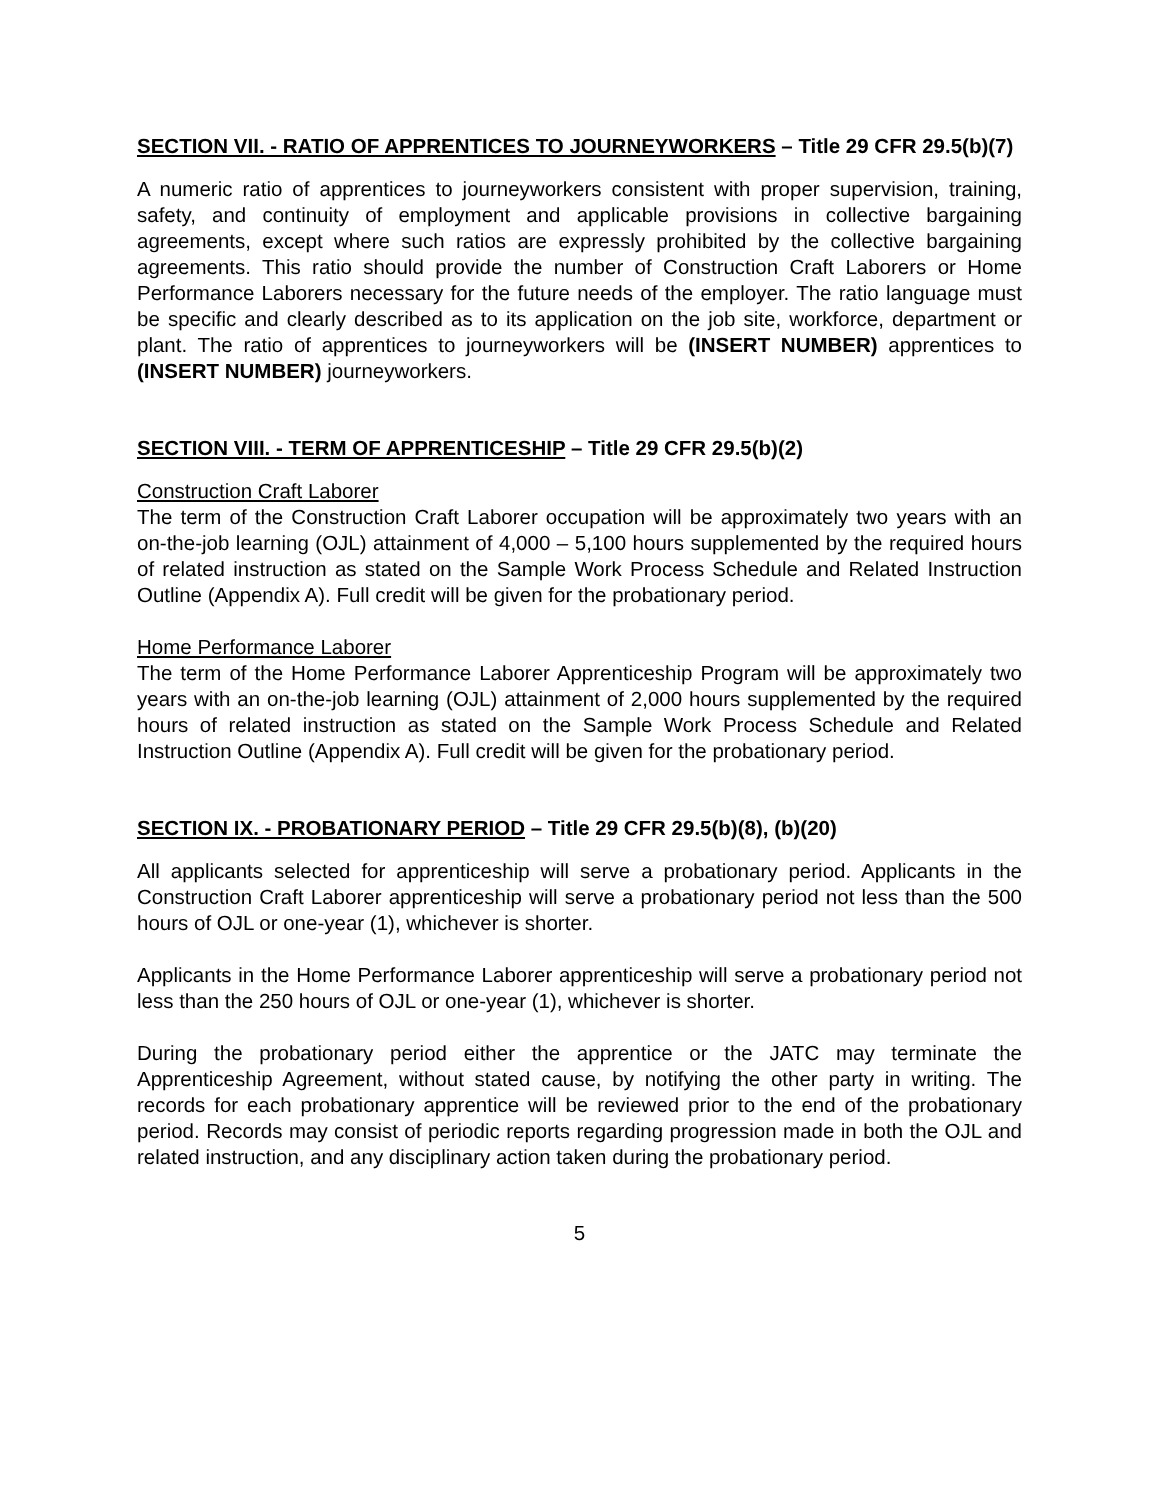SECTION VII. - RATIO OF APPRENTICES TO JOURNEYWORKERS – Title 29 CFR 29.5(b)(7)
A numeric ratio of apprentices to journeyworkers consistent with proper supervision, training, safety, and continuity of employment and applicable provisions in collective bargaining agreements, except where such ratios are expressly prohibited by the collective bargaining agreements. This ratio should provide the number of Construction Craft Laborers or Home Performance Laborers necessary for the future needs of the employer. The ratio language must be specific and clearly described as to its application on the job site, workforce, department or plant. The ratio of apprentices to journeyworkers will be (INSERT NUMBER) apprentices to (INSERT NUMBER) journeyworkers.
SECTION VIII. - TERM OF APPRENTICESHIP – Title 29 CFR 29.5(b)(2)
Construction Craft Laborer
The term of the Construction Craft Laborer occupation will be approximately two years with an on-the-job learning (OJL) attainment of 4,000 – 5,100 hours supplemented by the required hours of related instruction as stated on the Sample Work Process Schedule and Related Instruction Outline (Appendix A). Full credit will be given for the probationary period.
Home Performance Laborer
The term of the Home Performance Laborer Apprenticeship Program will be approximately two years with an on-the-job learning (OJL) attainment of 2,000 hours supplemented by the required hours of related instruction as stated on the Sample Work Process Schedule and Related Instruction Outline (Appendix A). Full credit will be given for the probationary period.
SECTION IX. - PROBATIONARY PERIOD – Title 29 CFR 29.5(b)(8), (b)(20)
All applicants selected for apprenticeship will serve a probationary period. Applicants in the Construction Craft Laborer apprenticeship will serve a probationary period not less than the 500 hours of OJL or one-year (1), whichever is shorter.
Applicants in the Home Performance Laborer apprenticeship will serve a probationary period not less than the 250 hours of OJL or one-year (1), whichever is shorter.
During the probationary period either the apprentice or the JATC may terminate the Apprenticeship Agreement, without stated cause, by notifying the other party in writing. The records for each probationary apprentice will be reviewed prior to the end of the probationary period. Records may consist of periodic reports regarding progression made in both the OJL and related instruction, and any disciplinary action taken during the probationary period.
5